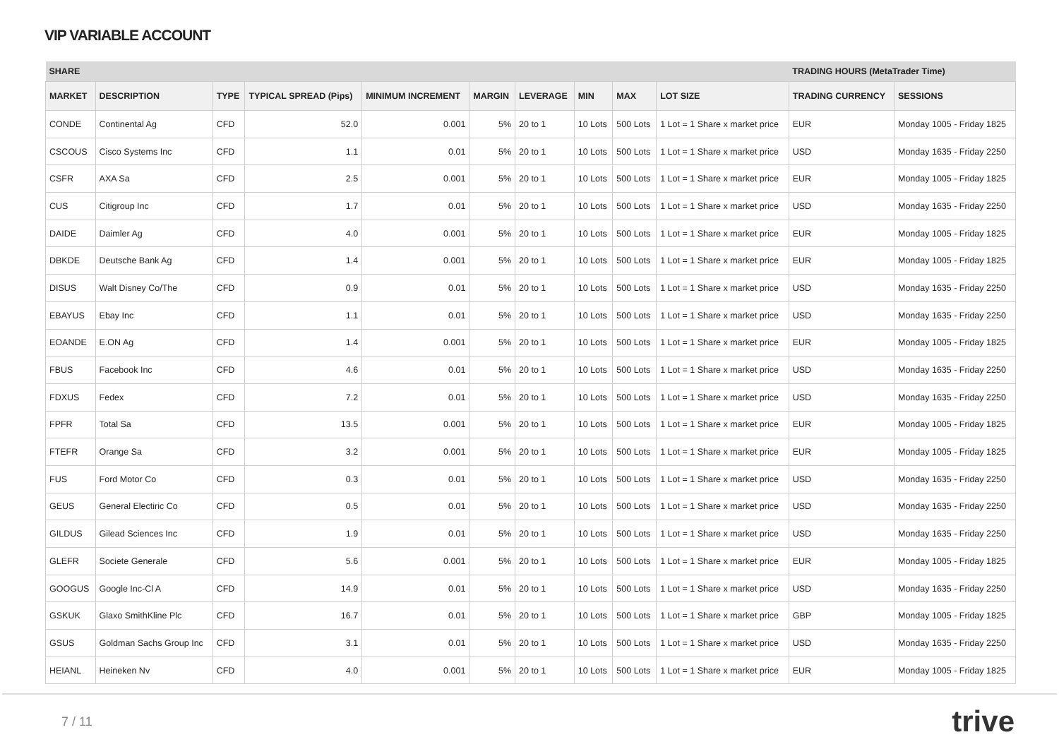VIP VARIABLE ACCOUNT
| SHARE | | | | | | | | | | TRADING HOURS (MetaTrader Time) | |
| --- | --- | --- | --- | --- | --- | --- | --- | --- | --- | --- | --- |
| MARKET | DESCRIPTION | TYPE | TYPICAL SPREAD (Pips) | MINIMUM INCREMENT | MARGIN | LEVERAGE | MIN | MAX | LOT SIZE | TRADING CURRENCY | SESSIONS |
| CONDE | Continental Ag | CFD | 52.0 | 0.001 | 5% | 20 to 1 | 10 Lots | 500 Lots | 1 Lot = 1 Share x market price | EUR | Monday 1005 - Friday 1825 |
| CSCOUS | Cisco Systems Inc | CFD | 1.1 | 0.01 | 5% | 20 to 1 | 10 Lots | 500 Lots | 1 Lot = 1 Share x market price | USD | Monday 1635 - Friday 2250 |
| CSFR | AXA Sa | CFD | 2.5 | 0.001 | 5% | 20 to 1 | 10 Lots | 500 Lots | 1 Lot = 1 Share x market price | EUR | Monday 1005 - Friday 1825 |
| CUS | Citigroup Inc | CFD | 1.7 | 0.01 | 5% | 20 to 1 | 10 Lots | 500 Lots | 1 Lot = 1 Share x market price | USD | Monday 1635 - Friday 2250 |
| DAIDE | Daimler Ag | CFD | 4.0 | 0.001 | 5% | 20 to 1 | 10 Lots | 500 Lots | 1 Lot = 1 Share x market price | EUR | Monday 1005 - Friday 1825 |
| DBKDE | Deutsche Bank Ag | CFD | 1.4 | 0.001 | 5% | 20 to 1 | 10 Lots | 500 Lots | 1 Lot = 1 Share x market price | EUR | Monday 1005 - Friday 1825 |
| DISUS | Walt Disney Co/The | CFD | 0.9 | 0.01 | 5% | 20 to 1 | 10 Lots | 500 Lots | 1 Lot = 1 Share x market price | USD | Monday 1635 - Friday 2250 |
| EBAYUS | Ebay Inc | CFD | 1.1 | 0.01 | 5% | 20 to 1 | 10 Lots | 500 Lots | 1 Lot = 1 Share x market price | USD | Monday 1635 - Friday 2250 |
| EOANDE | E.ON Ag | CFD | 1.4 | 0.001 | 5% | 20 to 1 | 10 Lots | 500 Lots | 1 Lot = 1 Share x market price | EUR | Monday 1005 - Friday 1825 |
| FBUS | Facebook Inc | CFD | 4.6 | 0.01 | 5% | 20 to 1 | 10 Lots | 500 Lots | 1 Lot = 1 Share x market price | USD | Monday 1635 - Friday 2250 |
| FDXUS | Fedex | CFD | 7.2 | 0.01 | 5% | 20 to 1 | 10 Lots | 500 Lots | 1 Lot = 1 Share x market price | USD | Monday 1635 - Friday 2250 |
| FPFR | Total Sa | CFD | 13.5 | 0.001 | 5% | 20 to 1 | 10 Lots | 500 Lots | 1 Lot = 1 Share x market price | EUR | Monday 1005 - Friday 1825 |
| FTEFR | Orange Sa | CFD | 3.2 | 0.001 | 5% | 20 to 1 | 10 Lots | 500 Lots | 1 Lot = 1 Share x market price | EUR | Monday 1005 - Friday 1825 |
| FUS | Ford Motor Co | CFD | 0.3 | 0.01 | 5% | 20 to 1 | 10 Lots | 500 Lots | 1 Lot = 1 Share x market price | USD | Monday 1635 - Friday 2250 |
| GEUS | General Electiric Co | CFD | 0.5 | 0.01 | 5% | 20 to 1 | 10 Lots | 500 Lots | 1 Lot = 1 Share x market price | USD | Monday 1635 - Friday 2250 |
| GILDUS | Gilead Sciences Inc | CFD | 1.9 | 0.01 | 5% | 20 to 1 | 10 Lots | 500 Lots | 1 Lot = 1 Share x market price | USD | Monday 1635 - Friday 2250 |
| GLEFR | Societe Generale | CFD | 5.6 | 0.001 | 5% | 20 to 1 | 10 Lots | 500 Lots | 1 Lot = 1 Share x market price | EUR | Monday 1005 - Friday 1825 |
| GOOGUS | Google Inc-Cl A | CFD | 14.9 | 0.01 | 5% | 20 to 1 | 10 Lots | 500 Lots | 1 Lot = 1 Share x market price | USD | Monday 1635 - Friday 2250 |
| GSKUK | Glaxo SmithKline Plc | CFD | 16.7 | 0.01 | 5% | 20 to 1 | 10 Lots | 500 Lots | 1 Lot = 1 Share x market price | GBP | Monday 1005 - Friday 1825 |
| GSUS | Goldman Sachs Group Inc | CFD | 3.1 | 0.01 | 5% | 20 to 1 | 10 Lots | 500 Lots | 1 Lot = 1 Share x market price | USD | Monday 1635 - Friday 2250 |
| HEIANL | Heineken Nv | CFD | 4.0 | 0.001 | 5% | 20 to 1 | 10 Lots | 500 Lots | 1 Lot = 1 Share x market price | EUR | Monday 1005 - Friday 1825 |
7 / 11 trive